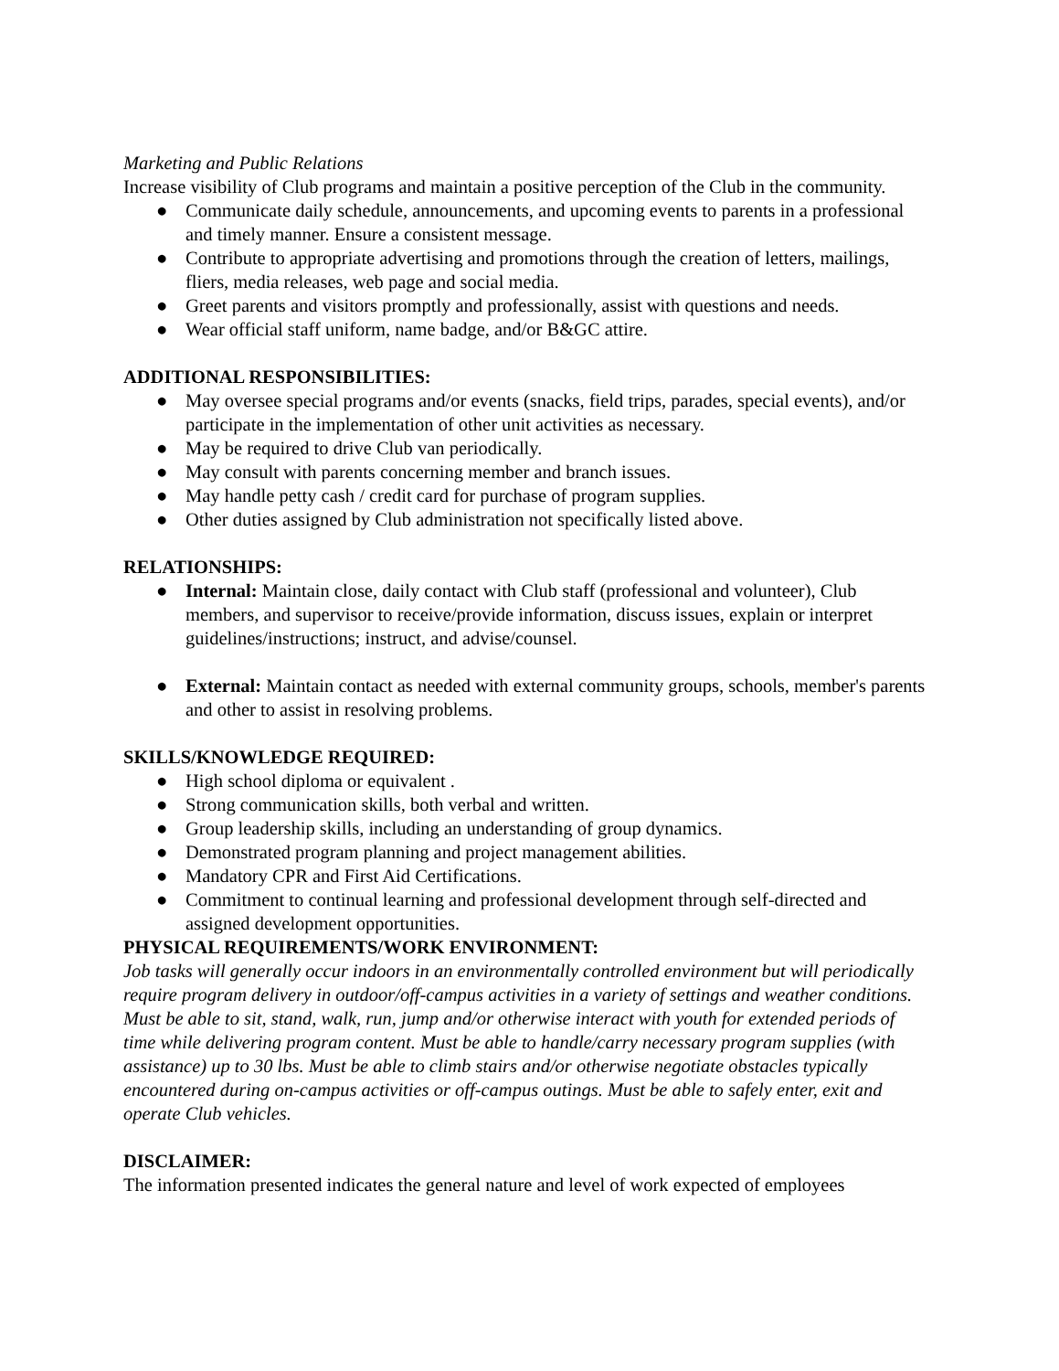Marketing and Public Relations
Increase visibility of Club programs and maintain a positive perception of the Club in the community.
● Communicate daily schedule, announcements, and upcoming events to parents in a professional and timely manner. Ensure a consistent message.
● Contribute to appropriate advertising and promotions through the creation of letters, mailings, fliers, media releases, web page and social media.
● Greet parents and visitors promptly and professionally, assist with questions and needs.
● Wear official staff uniform, name badge, and/or B&GC attire.
ADDITIONAL RESPONSIBILITIES:
● May oversee special programs and/or events (snacks, field trips, parades, special events), and/or participate in the implementation of other unit activities as necessary.
● May be required to drive Club van periodically.
● May consult with parents concerning member and branch issues.
● May handle petty cash / credit card for purchase of program supplies.
● Other duties assigned by Club administration not specifically listed above.
RELATIONSHIPS:
● Internal: Maintain close, daily contact with Club staff (professional and volunteer), Club members, and supervisor to receive/provide information, discuss issues, explain or interpret guidelines/instructions; instruct, and advise/counsel.
● External: Maintain contact as needed with external community groups, schools, member's parents and other to assist in resolving problems.
SKILLS/KNOWLEDGE REQUIRED:
● High school diploma or equivalent .
● Strong communication skills, both verbal and written.
● Group leadership skills, including an understanding of group dynamics.
● Demonstrated program planning and project management abilities.
● Mandatory CPR and First Aid Certifications.
● Commitment to continual learning and professional development through self-directed and assigned development opportunities.
PHYSICAL REQUIREMENTS/WORK ENVIRONMENT:
Job tasks will generally occur indoors in an environmentally controlled environment but will periodically require program delivery in outdoor/off-campus activities in a variety of settings and weather conditions. Must be able to sit, stand, walk, run, jump and/or otherwise interact with youth for extended periods of time while delivering program content. Must be able to handle/carry necessary program supplies (with assistance) up to 30 lbs. Must be able to climb stairs and/or otherwise negotiate obstacles typically encountered during on-campus activities or off-campus outings. Must be able to safely enter, exit and operate Club vehicles.
DISCLAIMER:
The information presented indicates the general nature and level of work expected of employees